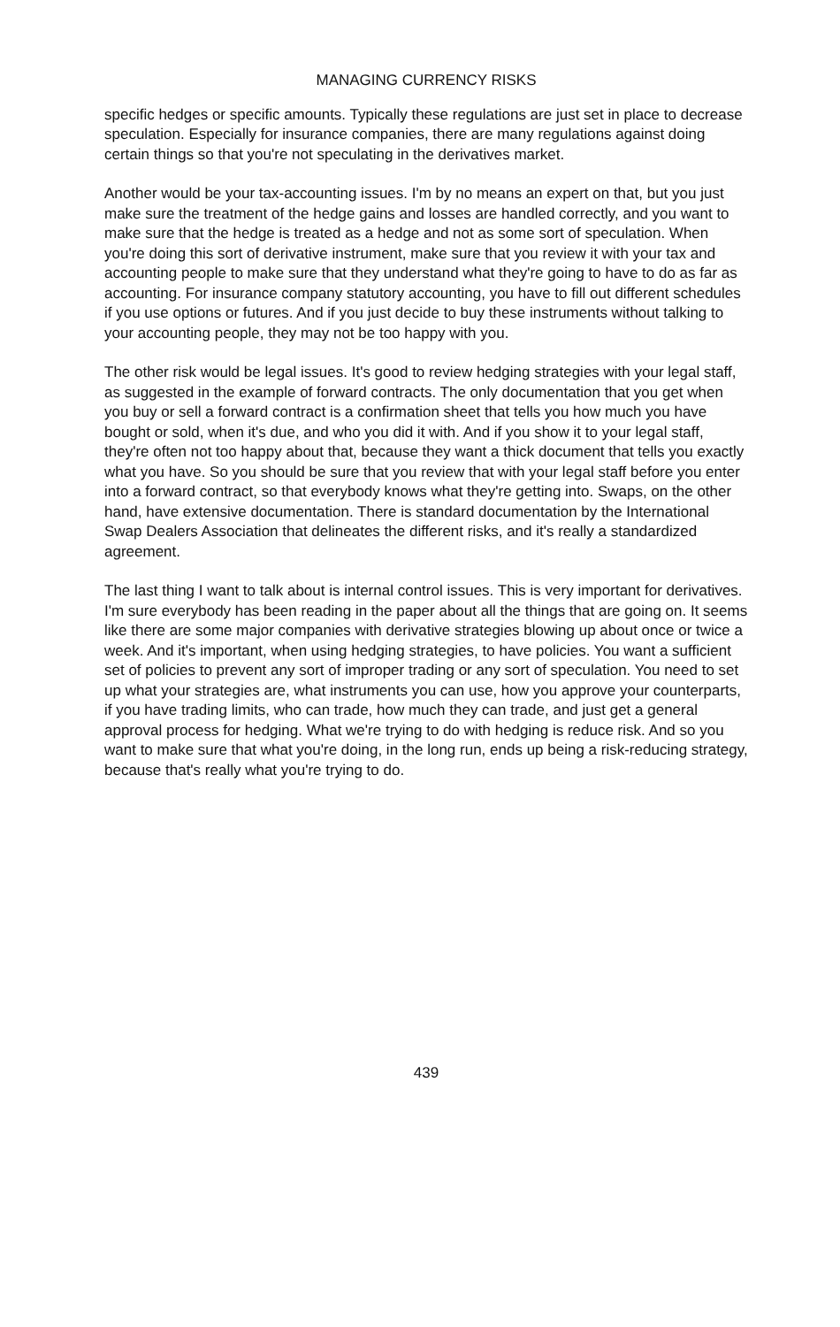MANAGING CURRENCY RISKS
specific hedges or specific amounts. Typically these regulations are just set in place to decrease speculation. Especially for insurance companies, there are many regulations against doing certain things so that you're not speculating in the derivatives market.
Another would be your tax-accounting issues. I'm by no means an expert on that, but you just make sure the treatment of the hedge gains and losses are handled correctly, and you want to make sure that the hedge is treated as a hedge and not as some sort of speculation. When you're doing this sort of derivative instrument, make sure that you review it with your tax and accounting people to make sure that they understand what they're going to have to do as far as accounting. For insurance company statutory accounting, you have to fill out different schedules if you use options or futures. And if you just decide to buy these instruments without talking to your accounting people, they may not be too happy with you.
The other risk would be legal issues. It's good to review hedging strategies with your legal staff, as suggested in the example of forward contracts. The only documentation that you get when you buy or sell a forward contract is a confirmation sheet that tells you how much you have bought or sold, when it's due, and who you did it with. And if you show it to your legal staff, they're often not too happy about that, because they want a thick document that tells you exactly what you have. So you should be sure that you review that with your legal staff before you enter into a forward contract, so that everybody knows what they're getting into. Swaps, on the other hand, have extensive documentation. There is standard documentation by the International Swap Dealers Association that delineates the different risks, and it's really a standardized agreement.
The last thing I want to talk about is internal control issues. This is very important for derivatives. I'm sure everybody has been reading in the paper about all the things that are going on. It seems like there are some major companies with derivative strategies blowing up about once or twice a week. And it's important, when using hedging strategies, to have policies. You want a sufficient set of policies to prevent any sort of improper trading or any sort of speculation. You need to set up what your strategies are, what instruments you can use, how you approve your counterparts, if you have trading limits, who can trade, how much they can trade, and just get a general approval process for hedging. What we're trying to do with hedging is reduce risk. And so you want to make sure that what you're doing, in the long run, ends up being a risk-reducing strategy, because that's really what you're trying to do.
439